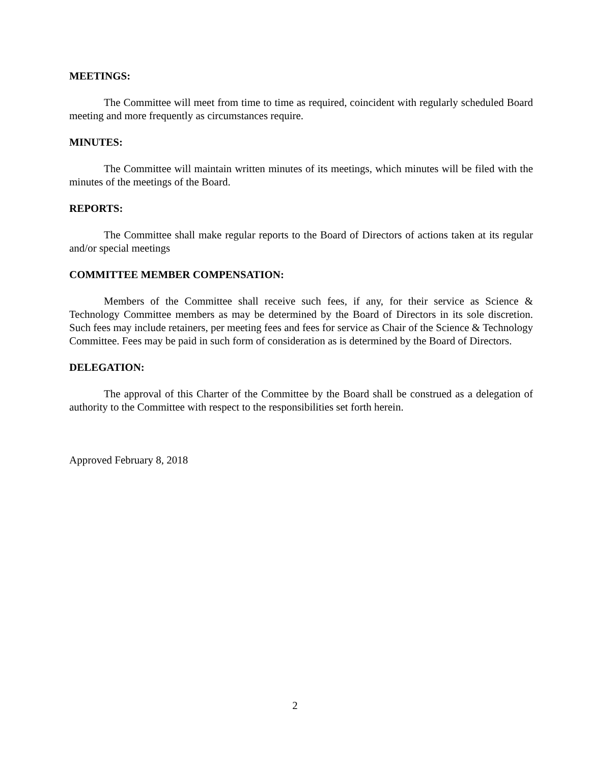MEETINGS:
The Committee will meet from time to time as required, coincident with regularly scheduled Board meeting and more frequently as circumstances require.
MINUTES:
The Committee will maintain written minutes of its meetings, which minutes will be filed with the minutes of the meetings of the Board.
REPORTS:
The Committee shall make regular reports to the Board of Directors of actions taken at its regular and/or special meetings
COMMITTEE MEMBER COMPENSATION:
Members of the Committee shall receive such fees, if any, for their service as Science & Technology Committee members as may be determined by the Board of Directors in its sole discretion. Such fees may include retainers, per meeting fees and fees for service as Chair of the Science & Technology Committee. Fees may be paid in such form of consideration as is determined by the Board of Directors.
DELEGATION:
The approval of this Charter of the Committee by the Board shall be construed as a delegation of authority to the Committee with respect to the responsibilities set forth herein.
Approved February 8, 2018
2